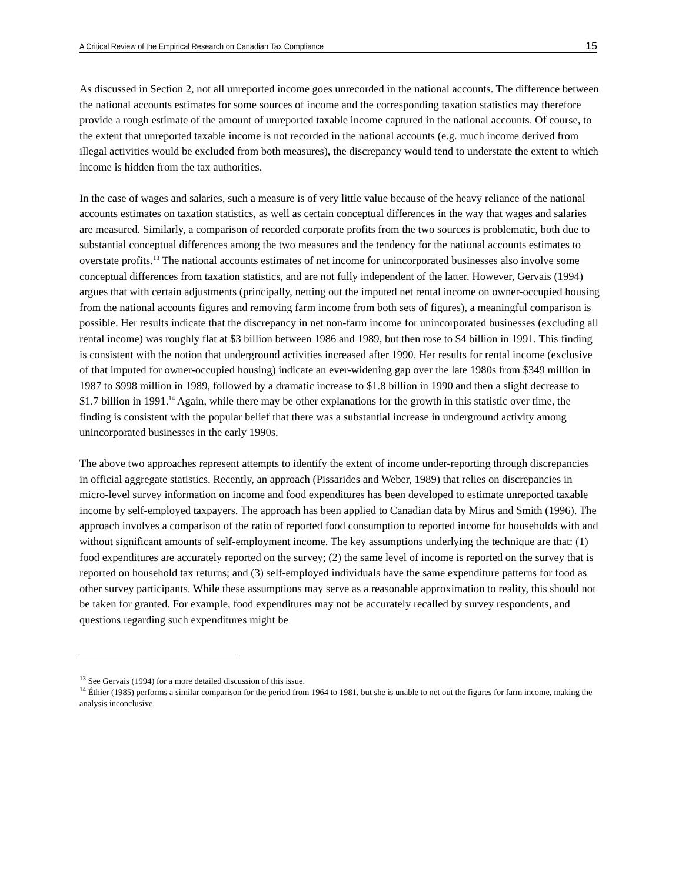A Critical Review of the Empirical Research on Canadian Tax Compliance 15
As discussed in Section 2, not all unreported income goes unrecorded in the national accounts. The difference between the national accounts estimates for some sources of income and the corresponding taxation statistics may therefore provide a rough estimate of the amount of unreported taxable income captured in the national accounts. Of course, to the extent that unreported taxable income is not recorded in the national accounts (e.g. much income derived from illegal activities would be excluded from both measures), the discrepancy would tend to understate the extent to which income is hidden from the tax authorities.
In the case of wages and salaries, such a measure is of very little value because of the heavy reliance of the national accounts estimates on taxation statistics, as well as certain conceptual differences in the way that wages and salaries are measured. Similarly, a comparison of recorded corporate profits from the two sources is problematic, both due to substantial conceptual differences among the two measures and the tendency for the national accounts estimates to overstate profits.<sup>13</sup> The national accounts estimates of net income for unincorporated businesses also involve some conceptual differences from taxation statistics, and are not fully independent of the latter. However, Gervais (1994) argues that with certain adjustments (principally, netting out the imputed net rental income on owner-occupied housing from the national accounts figures and removing farm income from both sets of figures), a meaningful comparison is possible. Her results indicate that the discrepancy in net non-farm income for unincorporated businesses (excluding all rental income) was roughly flat at $3 billion between 1986 and 1989, but then rose to $4 billion in 1991. This finding is consistent with the notion that underground activities increased after 1990. Her results for rental income (exclusive of that imputed for owner-occupied housing) indicate an ever-widening gap over the late 1980s from $349 million in 1987 to $998 million in 1989, followed by a dramatic increase to $1.8 billion in 1990 and then a slight decrease to $1.7 billion in 1991.<sup>14</sup> Again, while there may be other explanations for the growth in this statistic over time, the finding is consistent with the popular belief that there was a substantial increase in underground activity among unincorporated businesses in the early 1990s.
The above two approaches represent attempts to identify the extent of income under-reporting through discrepancies in official aggregate statistics. Recently, an approach (Pissarides and Weber, 1989) that relies on discrepancies in micro-level survey information on income and food expenditures has been developed to estimate unreported taxable income by self-employed taxpayers. The approach has been applied to Canadian data by Mirus and Smith (1996). The approach involves a comparison of the ratio of reported food consumption to reported income for households with and without significant amounts of self-employment income. The key assumptions underlying the technique are that: (1) food expenditures are accurately reported on the survey; (2) the same level of income is reported on the survey that is reported on household tax returns; and (3) self-employed individuals have the same expenditure patterns for food as other survey participants. While these assumptions may serve as a reasonable approximation to reality, this should not be taken for granted. For example, food expenditures may not be accurately recalled by survey respondents, and questions regarding such expenditures might be
<sup>13</sup> See Gervais (1994) for a more detailed discussion of this issue.
<sup>14</sup> Éthier (1985) performs a similar comparison for the period from 1964 to 1981, but she is unable to net out the figures for farm income, making the analysis inconclusive.